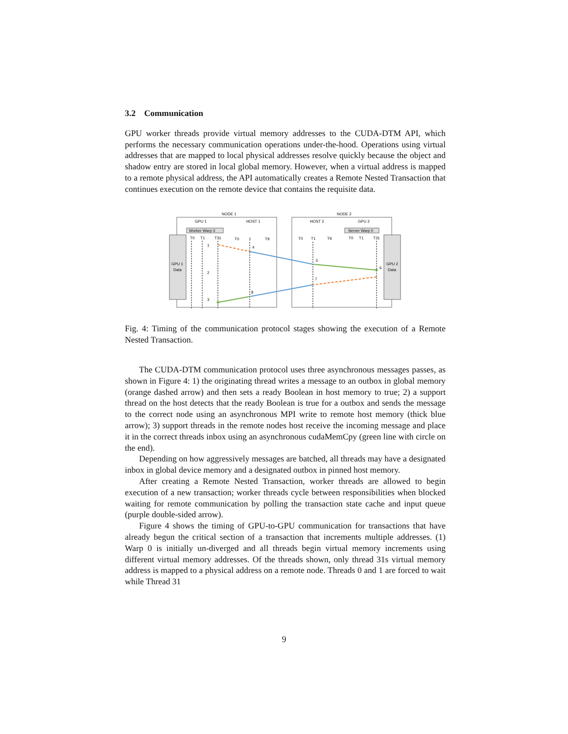3.2 Communication
GPU worker threads provide virtual memory addresses to the CUDA-DTM API, which performs the necessary communication operations under-the-hood. Operations using virtual addresses that are mapped to local physical addresses resolve quickly because the object and shadow entry are stored in local global memory. However, when a virtual address is mapped to a remote physical address, the API automatically creates a Remote Nested Transaction that continues execution on the remote device that contains the requisite data.
NODE 1
NODE 2
GPU 1
HOST 1
HOST 2
GPU 2
GPU 1
Data
GPU 2
Data
Worker Warp 0
Server Warp 0
T0
T1
T31
T0
1
T9
T0
T1
T9
T0
T1
T31
1
2
3
4
5
6
7
8
Fig. 4: Timing of the communication protocol stages showing the execution of a Remote Nested Transaction.
The CUDA-DTM communication protocol uses three asynchronous messages passes, as shown in Figure 4: 1) the originating thread writes a message to an outbox in global memory (orange dashed arrow) and then sets a ready Boolean in host memory to true; 2) a support thread on the host detects that the ready Boolean is true for a outbox and sends the message to the correct node using an asynchronous MPI write to remote host memory (thick blue arrow); 3) support threads in the remote nodes host receive the incoming message and place it in the correct threads inbox using an asynchronous cudaMemCpy (green line with circle on the end).
Depending on how aggressively messages are batched, all threads may have a designated inbox in global device memory and a designated outbox in pinned host memory.
After creating a Remote Nested Transaction, worker threads are allowed to begin execution of a new transaction; worker threads cycle between responsibilities when blocked waiting for remote communication by polling the transaction state cache and input queue (purple double-sided arrow).
Figure 4 shows the timing of GPU-to-GPU communication for transactions that have already begun the critical section of a transaction that increments multiple addresses. (1) Warp 0 is initially un-diverged and all threads begin virtual memory increments using different virtual memory addresses. Of the threads shown, only thread 31s virtual memory address is mapped to a physical address on a remote node. Threads 0 and 1 are forced to wait while Thread 31
9